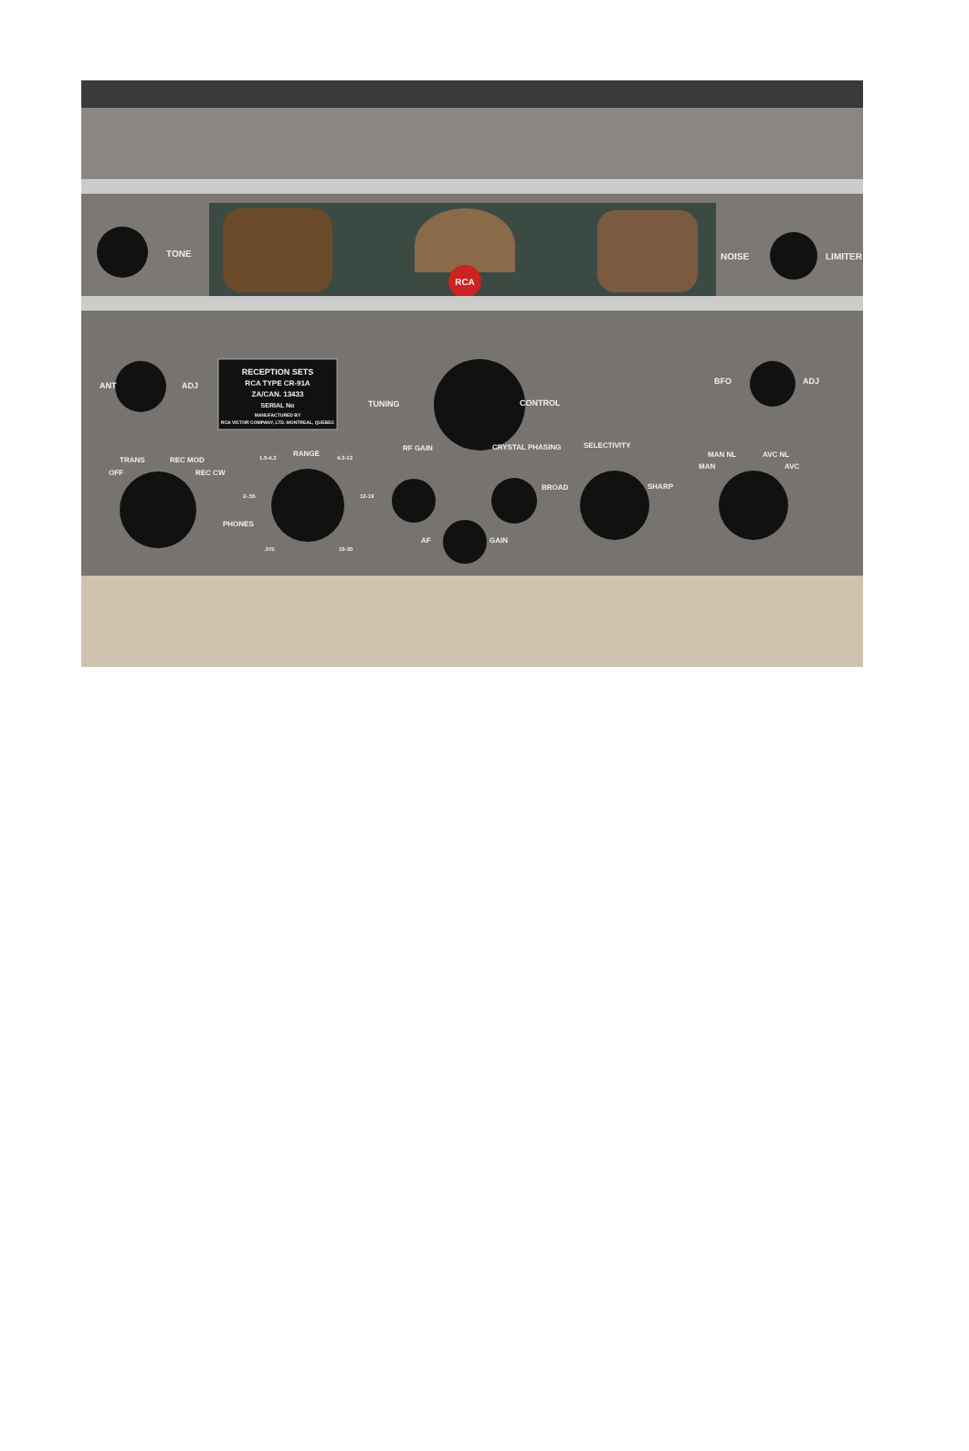RCA
RECEPTION SETS
RCA TYPE CR-91A
ZA/CAN. 13433
SERIAL No
MANUFACTURED BY
RCA VICTOR COMPANY, LTD. MONTREAL, QUEBEC
TONE
NOISE
LIMITER
ANT
ADJ
TUNING
CONTROL
BFO
ADJ
TRANS
REC MOD
OFF
REC CW
1.5-4.3
RANGE
4.3-12
2-.55
12-19
PHONES
.075
19-30
RF GAIN
CRYSTAL PHASING
AF
GAIN
SELECTIVITY
BROAD
SHARP
MAN NL
AVC NL
MAN
AVC